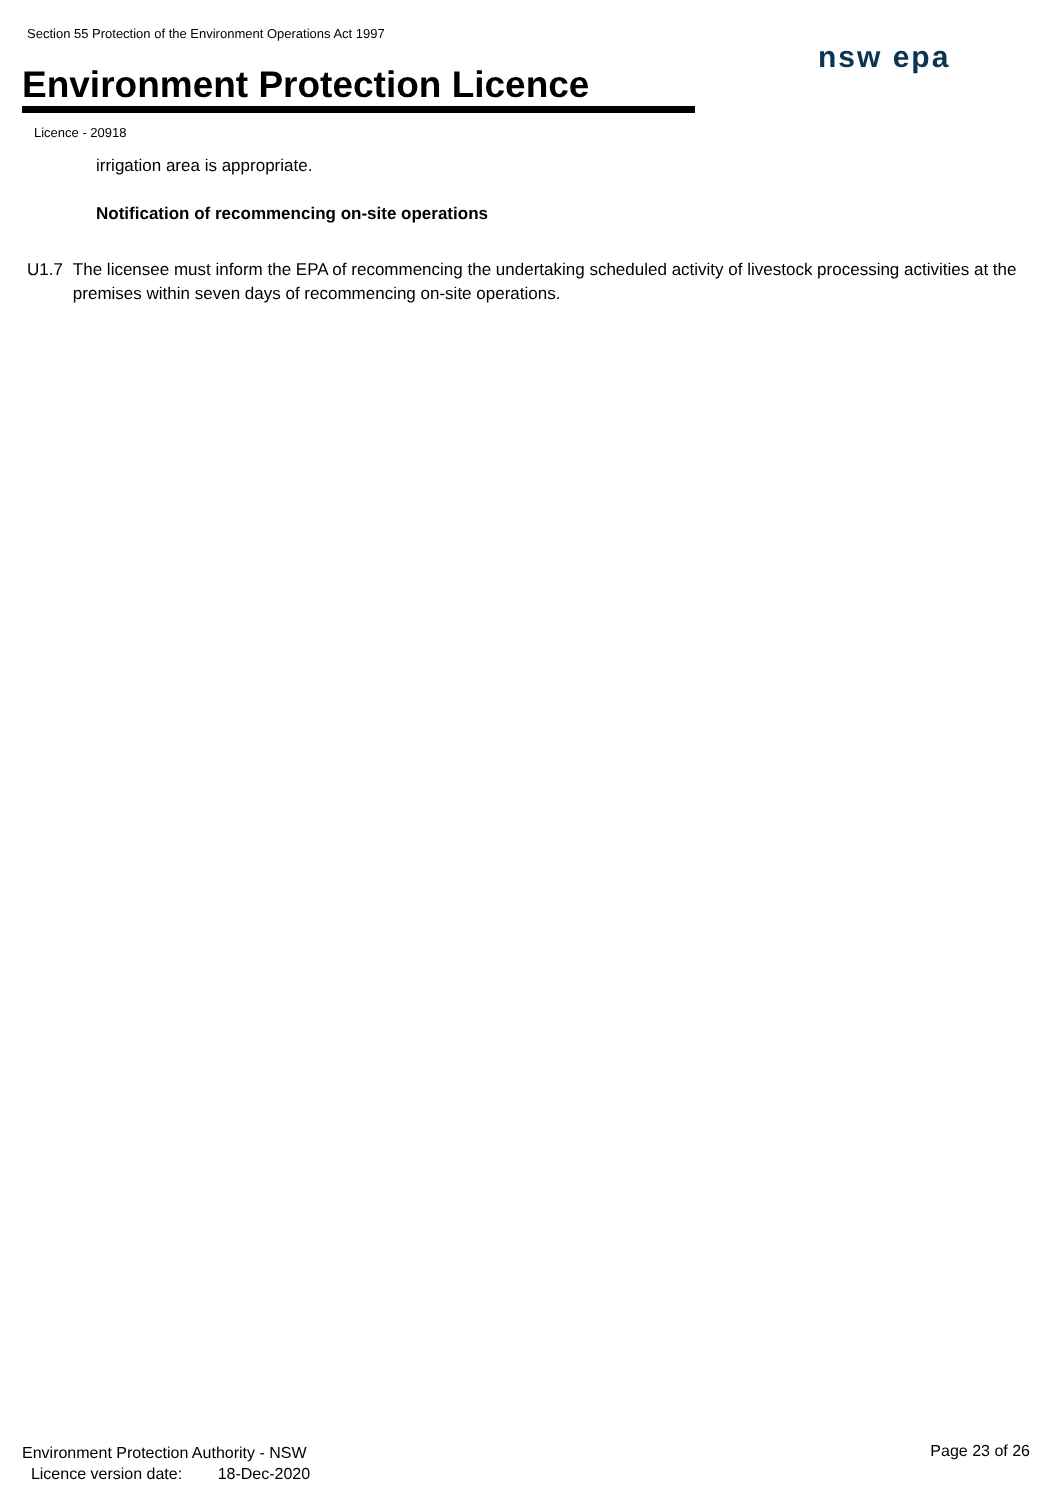Section 55 Protection of the Environment Operations Act 1997
Environment Protection Licence
nsw epa
Licence - 20918
irrigation area is appropriate.
Notification of recommencing on-site operations
U1.7 The licensee must inform the EPA of recommencing the undertaking scheduled activity of livestock processing activities at the premises within seven days of recommencing on-site operations.
Environment Protection Authority - NSW
Licence version date: 18-Dec-2020
Page 23 of 26